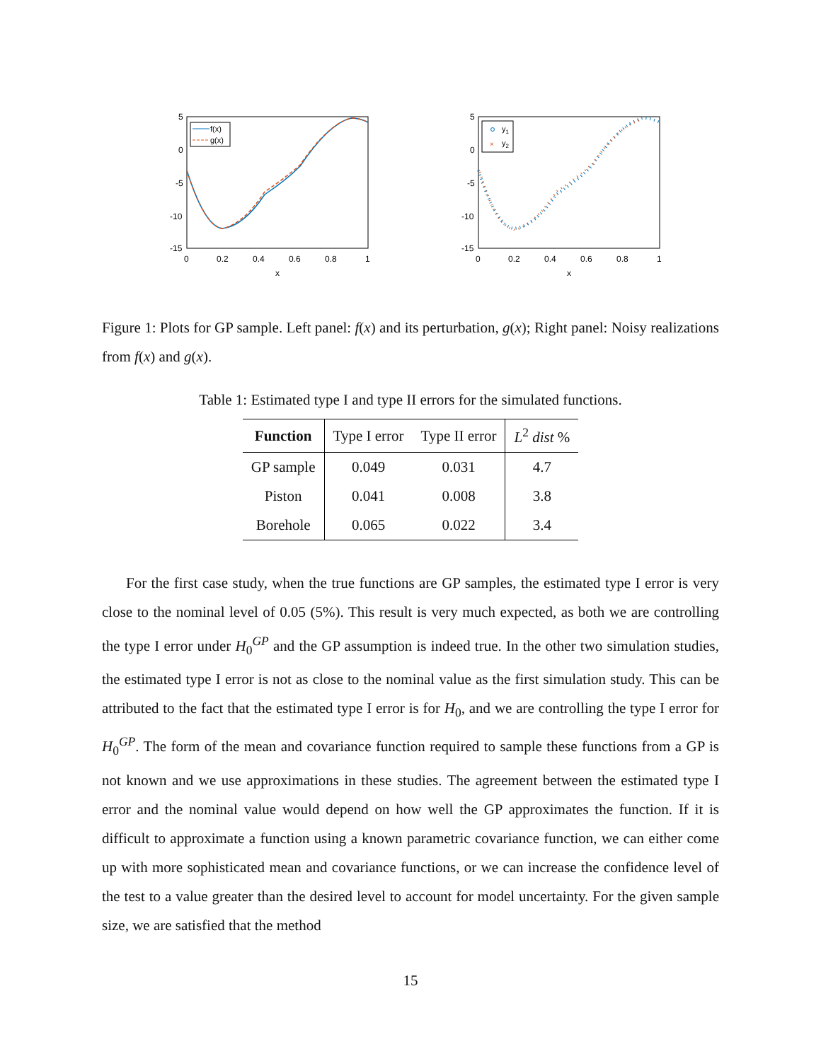5
0
-5
-10
-15
0
0.2
0.4
0.6
0.8
1
x
f(x)
g(x)
5
0
-5
-10
-15
0
0.2
0.4
0.6
0.8
1
x
y1
×
y2
Figure 1: Plots for GP sample. Left panel: f(x) and its perturbation, g(x); Right panel: Noisy realizations from f(x) and g(x).
Table 1: Estimated type I and type II errors for the simulated functions.
| Function | Type I error | Type II error | L<sup>2</sup> dist % |
| --- | --- | --- | --- |
| GP sample | 0.049 | 0.031 | 4.7 |
| Piston | 0.041 | 0.008 | 3.8 |
| Borehole | 0.065 | 0.022 | 3.4 |
For the first case study, when the true functions are GP samples, the estimated type I error is very close to the nominal level of 0.05 (5%). This result is very much expected, as both we are controlling the type I error under H<sub>0</sub><sup>GP</sup> and the GP assumption is indeed true. In the other two simulation studies, the estimated type I error is not as close to the nominal value as the first simulation study. This can be attributed to the fact that the estimated type I error is for H<sub>0</sub>, and we are controlling the type I error for H<sub>0</sub><sup>GP</sup>. The form of the mean and covariance function required to sample these functions from a GP is not known and we use approximations in these studies. The agreement between the estimated type I error and the nominal value would depend on how well the GP approximates the function. If it is difficult to approximate a function using a known parametric covariance function, we can either come up with more sophisticated mean and covariance functions, or we can increase the confidence level of the test to a value greater than the desired level to account for model uncertainty. For the given sample size, we are satisfied that the method
15